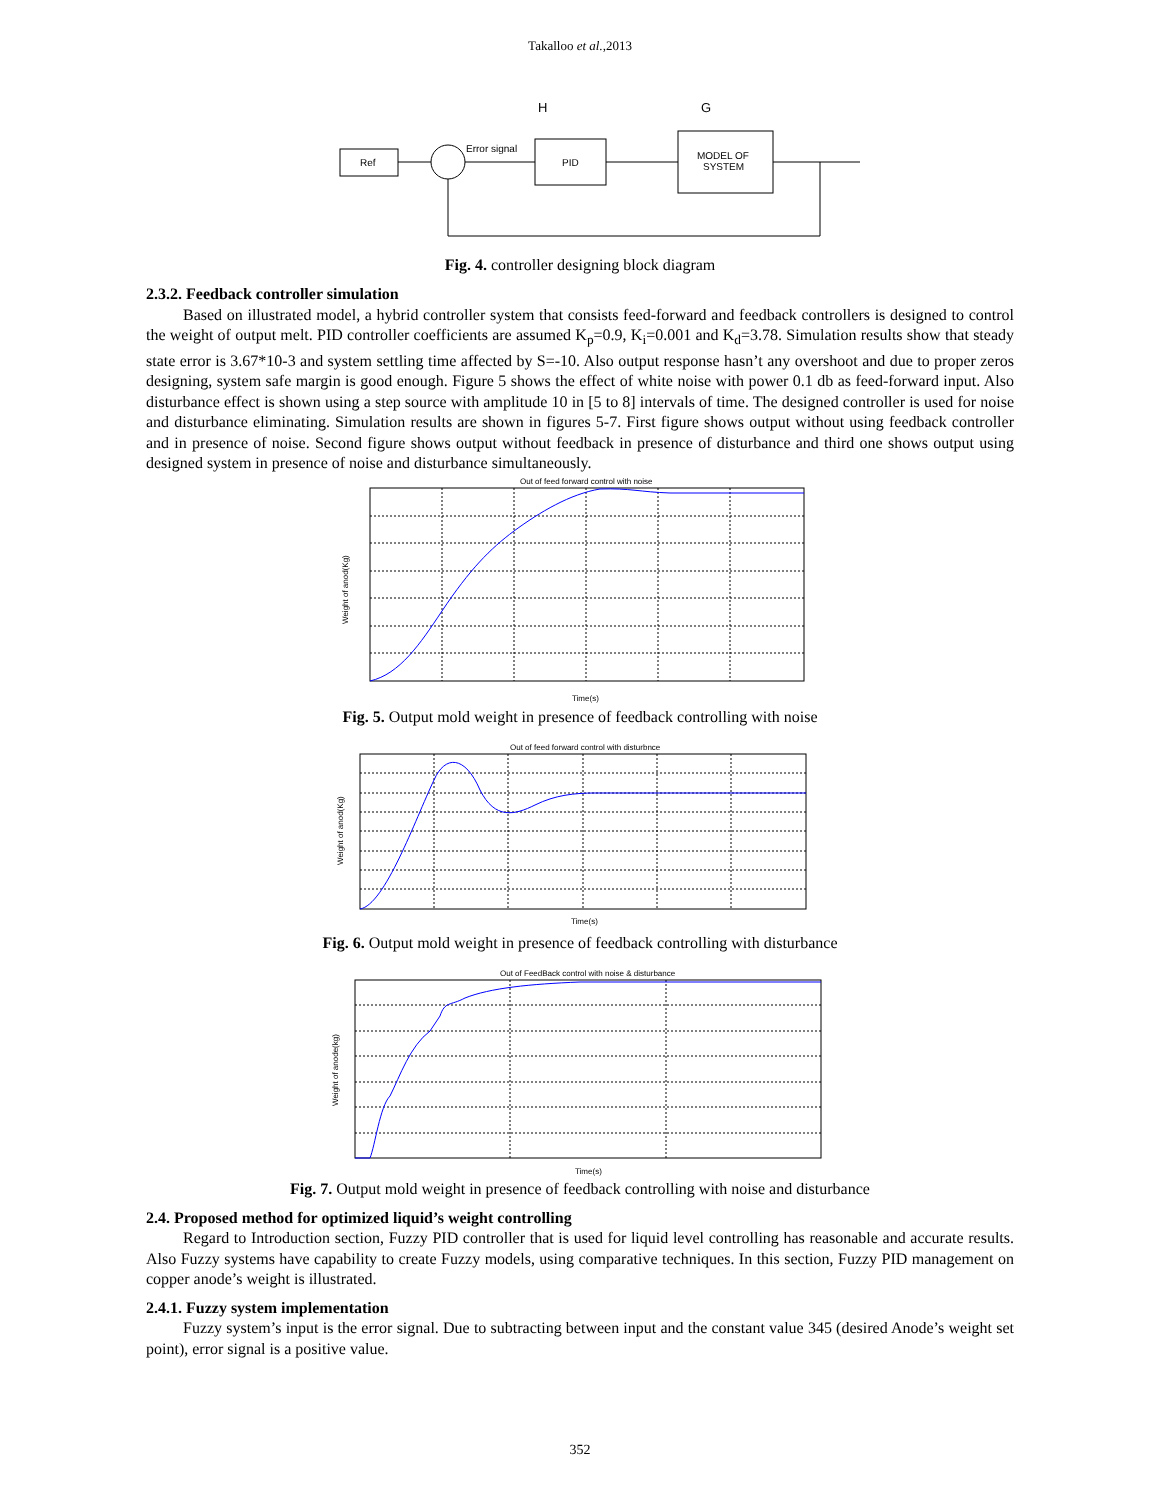Takalloo et al.,2013
H
G
Ref
Error signal
PID
MODEL OF
SYSTEM
Fig. 4. controller designing block diagram
2.3.2. Feedback controller simulation
Based on illustrated model, a hybrid controller system that consists feed-forward and feedback controllers is designed to control the weight of output melt. PID controller coefficients are assumed K<sub>p</sub>=0.9, K<sub>i</sub>=0.001 and K<sub>d</sub>=3.78. Simulation results show that steady state error is 3.67*10-3 and system settling time affected by S=-10. Also output response hasn’t any overshoot and due to proper zeros designing, system safe margin is good enough. Figure 5 shows the effect of white noise with power 0.1 db as feed-forward input. Also disturbance effect is shown using a step source with amplitude 10 in [5 to 8] intervals of time. The designed controller is used for noise and disturbance eliminating. Simulation results are shown in figures 5-7. First figure shows output without using feedback controller and in presence of noise. Second figure shows output without feedback in presence of disturbance and third one shows output using designed system in presence of noise and disturbance simultaneously.
Out of feed forward control with noise
Weight of anod(Kg)
Time(s)
Fig. 5. Output mold weight in presence of feedback controlling with noise
Out of feed forward control with disturbnce
Weight of anod(Kg)
Time(s)
Fig. 6. Output mold weight in presence of feedback controlling with disturbance
Out of FeedBack control with noise & disturbance
Weight of anode(kg)
Time(s)
Fig. 7. Output mold weight in presence of feedback controlling with noise and disturbance
2.4. Proposed method for optimized liquid’s weight controlling
Regard to Introduction section, Fuzzy PID controller that is used for liquid level controlling has reasonable and accurate results. Also Fuzzy systems have capability to create Fuzzy models, using comparative techniques. In this section, Fuzzy PID management on copper anode’s weight is illustrated.
2.4.1. Fuzzy system implementation
Fuzzy system’s input is the error signal. Due to subtracting between input and the constant value 345 (desired Anode’s weight set point), error signal is a positive value.
352